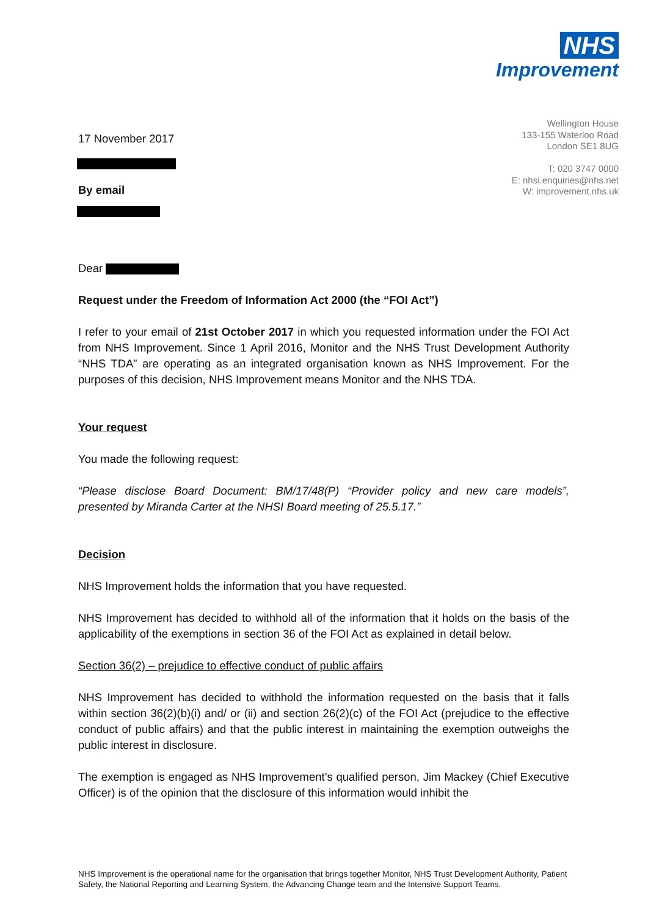NHS
Improvement
Wellington House
133-155 Waterloo Road
London SE1 8UG
T: 020 3747 0000
E: nhsi.enquiries@nhs.net
W: improvement.nhs.uk
17 November 2017
By email
Dear
Request under the Freedom of Information Act 2000 (the “FOI Act”)
I refer to your email of 21st October 2017 in which you requested information under the FOI Act from NHS Improvement. Since 1 April 2016, Monitor and the NHS Trust Development Authority “NHS TDA” are operating as an integrated organisation known as NHS Improvement. For the purposes of this decision, NHS Improvement means Monitor and the NHS TDA.
Your request
You made the following request:
“Please disclose Board Document: BM/17/48(P) “Provider policy and new care models”, presented by Miranda Carter at the NHSI Board meeting of 25.5.17.”
Decision
NHS Improvement holds the information that you have requested.
NHS Improvement has decided to withhold all of the information that it holds on the basis of the applicability of the exemptions in section 36 of the FOI Act as explained in detail below.
Section 36(2) – prejudice to effective conduct of public affairs
NHS Improvement has decided to withhold the information requested on the basis that it falls within section 36(2)(b)(i) and/ or (ii) and section 26(2)(c) of the FOI Act (prejudice to the effective conduct of public affairs) and that the public interest in maintaining the exemption outweighs the public interest in disclosure.
The exemption is engaged as NHS Improvement’s qualified person, Jim Mackey (Chief Executive Officer) is of the opinion that the disclosure of this information would inhibit the
NHS Improvement is the operational name for the organisation that brings together Monitor, NHS Trust Development Authority, Patient Safety, the National Reporting and Learning System, the Advancing Change team and the Intensive Support Teams.